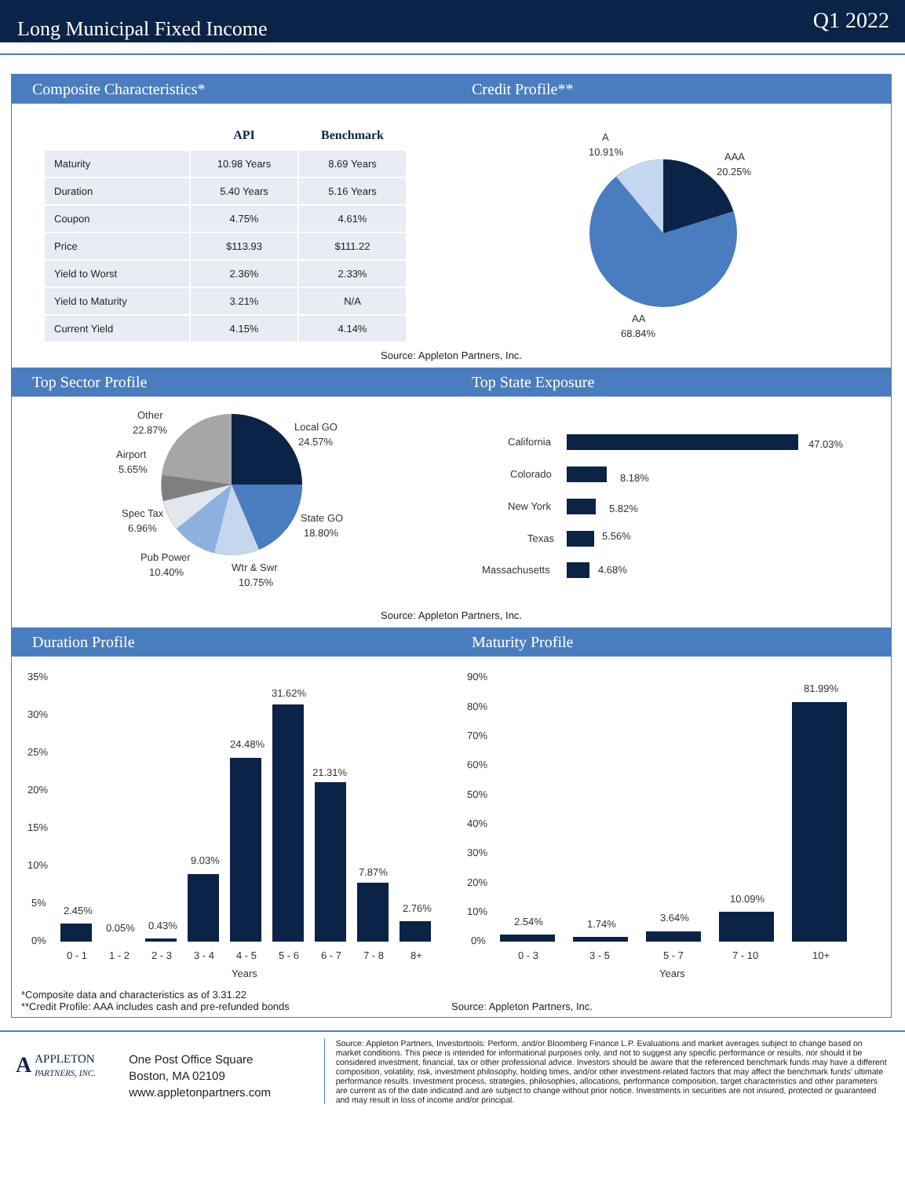Long Municipal Fixed Income
Q1 2022
Composite Characteristics* Credit Profile**
| | API | Benchmark |
| --- | --- | --- |
| Maturity | 10.98 Years | 8.69 Years |
| Duration | 5.40 Years | 5.16 Years |
| Coupon | 4.75% | 4.61% |
| Price | $113.93 | $111.22 |
| Yield to Worst | 2.36% | 2.33% |
| Yield to Maturity | 3.21% | N/A |
| Current Yield | 4.15% | 4.14% |
A
10.91%
AAA
20.25%
AA
68.84%
Source: Appleton Partners, Inc.
Top Sector Profile Top State Exposure
Other
22.87%
Local GO
24.57%
Airport
5.65%
State GO
18.80%
Spec Tax
6.96%
Pub Power
10.40%
Wtr & Swr
10.75%
California
47.03%
Colorado
8.18%
New York
5.82%
Texas
5.56%
Massachusetts
4.68%
Source: Appleton Partners, Inc.
Duration Profile Maturity Profile
35%
30%
25%
20%
15%
10%
5%
0%
2.45%
0.05%
0.43%
9.03%
24.48%
31.62%
21.31%
7.87%
2.76%
0 - 1
1 - 2
2 - 3
3 - 4
4 - 5
5 - 6
6 - 7
7 - 8
8+
Years
90%
80%
70%
60%
50%
40%
30%
20%
10%
0%
2.54%
1.74%
3.64%
10.09%
81.99%
0 - 3
3 - 5
5 - 7
7 - 10
10+
Years
*Composite data and characteristics as of 3.31.22
**Credit Profile: AAA includes cash and pre-refunded bonds
Source: Appleton Partners, Inc.
AAPPLETON
PARTNERS, INC.
One Post Office Square
Boston, MA 02109
www.appletonpartners.com
Source: Appleton Partners, Investortools: Perform, and/or Bloomberg Finance L.P. Evaluations and market averages subject to change based on market conditions. This piece is intended for informational purposes only, and not to suggest any specific performance or results, nor should it be considered investment, financial, tax or other professional advice. Investors should be aware that the referenced benchmark funds may have a different composition, volatility, risk, investment philosophy, holding times, and/or other investment-related factors that may affect the benchmark funds' ultimate performance results. Investment process, strategies, philosophies, allocations, performance composition, target characteristics and other parameters are current as of the date indicated and are subject to change without prior notice. Investments in securities are not insured, protected or guaranteed and may result in loss of income and/or principal.